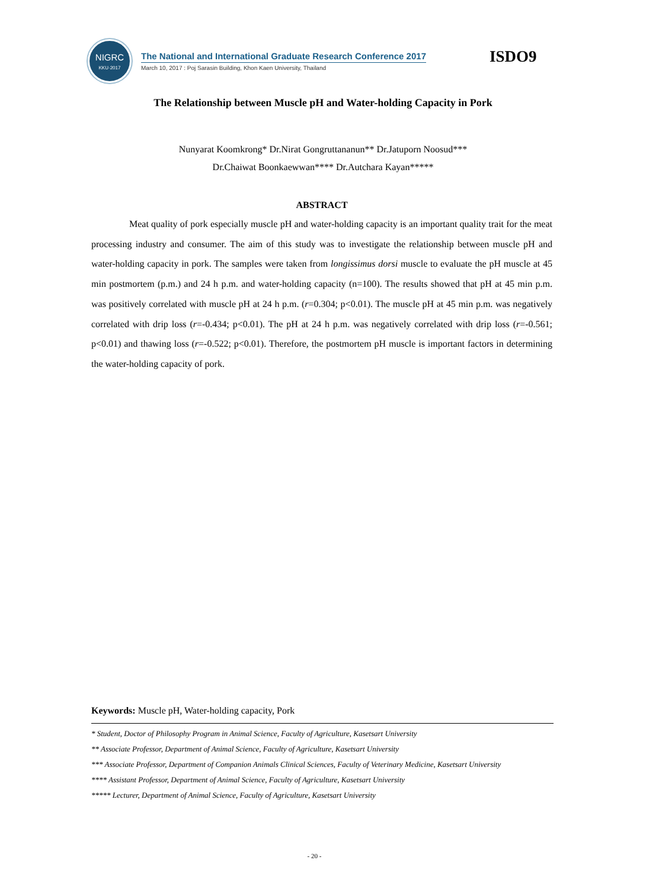NIGRC
KKU·2017
The National and International Graduate Research Conference 2017
March 10, 2017 : Poj Sarasin Building, Khon Kaen University, Thailand
ISDO9
The Relationship between Muscle pH and Water-holding Capacity in Pork
Nunyarat Koomkrong* Dr.Nirat Gongruttananun** Dr.Jatuporn Noosud***
Dr.Chaiwat Boonkaewwan**** Dr.Autchara Kayan*****
ABSTRACT
Meat quality of pork especially muscle pH and water-holding capacity is an important quality trait for the meat processing industry and consumer. The aim of this study was to investigate the relationship between muscle pH and water-holding capacity in pork. The samples were taken from longissimus dorsi muscle to evaluate the pH muscle at 45 min postmortem (p.m.) and 24 h p.m. and water-holding capacity (n=100). The results showed that pH at 45 min p.m. was positively correlated with muscle pH at 24 h p.m. (r=0.304; p<0.01). The muscle pH at 45 min p.m. was negatively correlated with drip loss (r=-0.434; p<0.01). The pH at 24 h p.m. was negatively correlated with drip loss (r=-0.561; p<0.01) and thawing loss (r=-0.522; p<0.01). Therefore, the postmortem pH muscle is important factors in determining the water-holding capacity of pork.
Keywords: Muscle pH, Water-holding capacity, Pork
* Student, Doctor of Philosophy Program in Animal Science, Faculty of Agriculture, Kasetsart University
** Associate Professor, Department of Animal Science, Faculty of Agriculture, Kasetsart University
*** Associate Professor, Department of Companion Animals Clinical Sciences, Faculty of Veterinary Medicine, Kasetsart University
**** Assistant Professor, Department of Animal Science, Faculty of Agriculture, Kasetsart University
***** Lecturer, Department of Animal Science, Faculty of Agriculture, Kasetsart University
- 20 -